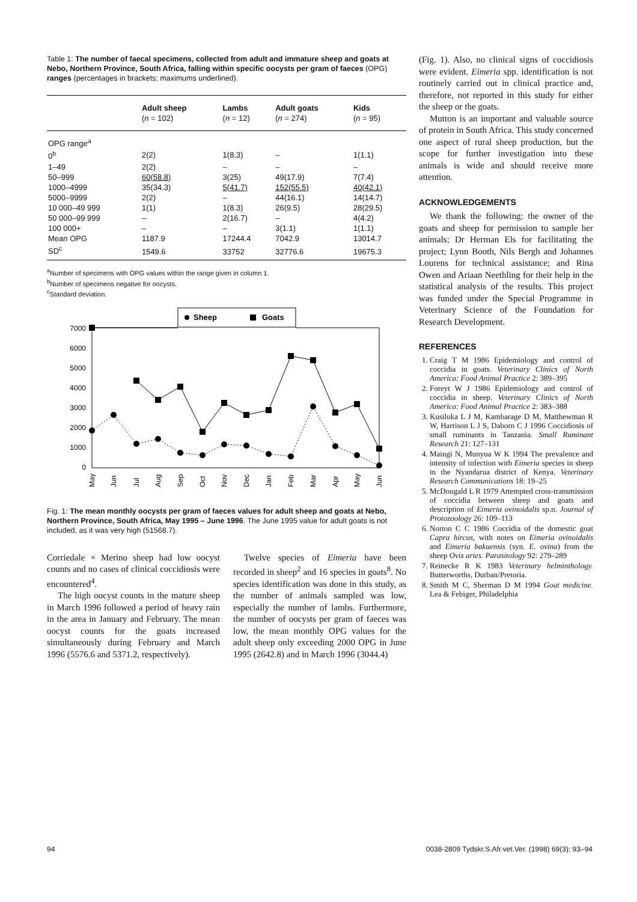Table 1: The number of faecal specimens, collected from adult and immature sheep and goats at Nebo, Northern Province, South Africa, falling within specific oocysts per gram of faeces (OPG) ranges (percentages in brackets; maximums underlined).
| | Adult sheep ( n = 102) | Lambs ( n = 12) | Adult goats ( n = 274) | Kids ( n = 95) |
| --- | --- | --- | --- | --- |
| OPG range<sup>a</sup> | | | | |
| 0<sup>b</sup> | 2(2) | 1(8.3) | – | 1(1.1) |
| 1–49 | 2(2) | – | – | – |
| 50–999 | 60(58.8) | 3(25) | 49(17.9) | 7(7.4) |
| 1000–4999 | 35(34.3) | 5(41.7) | 152(55.5) | 40(42.1) |
| 5000–9999 | 2(2) | – | 44(16.1) | 14(14.7) |
| 10 000–49 999 | 1(1) | 1(8.3) | 26(9.5) | 28(29.5) |
| 50 000–99 999 | – | 2(16.7) | – | 4(4.2) |
| 100 000+ | – | – | 3(1.1) | 1(1.1) |
| Mean OPG | 1187.9 | 17244.4 | 7042.9 | 13014.7 |
| SD<sup>c</sup> | 1549.6 | 33752 | 32776.6 | 19675.3 |
<sup>a</sup> Number of specimens with OPG values within the range given in column 1.
<sup>b</sup> Number of specimens negative for oocysts.
<sup>c</sup> Standard deviation.
Sheep
Goats
7000
6000
5000
4000
3000
2000
1000
0
May
Jun
Jul
Aug
Sep
Oct
Nov
Dec
Jan
Feb
Mar
Apr
May
Jun
Fig. 1: The mean monthly oocysts per gram of faeces values for adult sheep and goats at Nebo, Northern Province, South Africa, May 1995 – June 1996. The June 1995 value for adult goats is not included, as it was very high (51568.7).
Corriedale × Merino sheep had low oocyst counts and no cases of clinical coccidiosis were encountered<sup>4</sup>.
The high oocyst counts in the mature sheep in March 1996 followed a period of heavy rain in the area in January and February. The mean oocyst counts for the goats increased simultaneously during February and March 1996 (5576.6 and 5371.2, respectively).
Twelve species of Eimeria have been recorded in sheep<sup>2</sup> and 16 species in goats<sup>8</sup>. No species identification was done in this study, as the number of animals sampled was low, especially the number of lambs. Furthermore, the number of oocysts per gram of faeces was low, the mean monthly OPG values for the adult sheep only exceeding 2000 OPG in June 1995 (2642.8) and in March 1996 (3044.4)
(Fig. 1). Also, no clinical signs of coccidiosis were evident. Eimeria spp. identification is not routinely carried out in clinical practice and, therefore, not reported in this study for either the sheep or the goats.
Mutton is an important and valuable source of protein in South Africa. This study concerned one aspect of rural sheep production, but the scope for further investigation into these animals is wide and should receive more attention.
ACKNOWLEDGEMENTS
We thank the following: the owner of the goats and sheep for permission to sample her animals; Dr Herman Els for facilitating the project; Lynn Booth, Nils Bergh and Johannes Lourens for technical assistance; and Rina Owen and Ariaan Neethling for their help in the statistical analysis of the results. This project was funded under the Special Programme in Veterinary Science of the Foundation for Research Development.
REFERENCES
1. Craig T M 1986 Epidemiology and control of coccidia in goats. Veterinary Clinics of North America: Food Animal Practice 2: 389–395
2. Foreyt W J 1986 Epidemiology and control of coccidia in sheep. Veterinary Clinics of North America: Food Animal Practice 2: 383–388
3. Kusiluka L J M, Kambarage D M, Matthewman R W, Harrison L J S, Daborn C J 1996 Coccidiosis of small ruminants in Tanzania. Small Ruminant Research 21: 127–131
4. Maingi N, Munyua W K 1994 The prevalence and intensity of infection with Eimeria species in sheep in the Nyandarua district of Kenya. Veterinary Research Communications 18: 19–25
5. McDougald L R 1979 Attempted cross-transmission of coccidia between sheep and goats and description of Eimeria ovinoidalis sp.n. Journal of Protozoology 26: 109–113
6. Norton C C 1986 Coccidia of the domestic goat Capra hircus, with notes on Eimeria ovinoidalis and Eimeria bakuensis (syn. E. ovina) from the sheep Ovis aries. Parasitology 92: 279–289
7. Reinecke R K 1983 Veterinary helminthology. Butterworths, Durban/Pretoria.
8. Smith M C, Sherman D M 1994 Goat medicine. Lea & Febiger, Philadelphia
94
0038-2809 Tydskr.S.Afr.vet.Ver. (1998) 69(3): 93–94